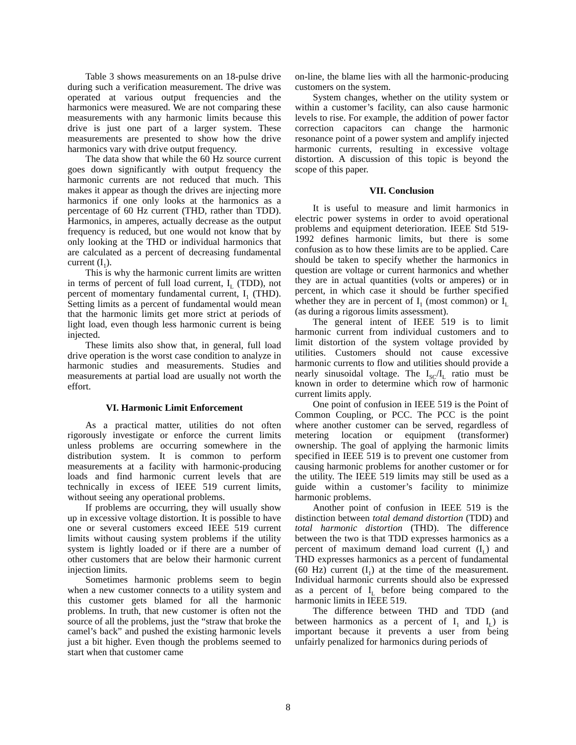Table 3 shows measurements on an 18-pulse drive during such a verification measurement. The drive was operated at various output frequencies and the harmonics were measured. We are not comparing these measurements with any harmonic limits because this drive is just one part of a larger system. These measurements are presented to show how the drive harmonics vary with drive output frequency.
The data show that while the 60 Hz source current goes down significantly with output frequency the harmonic currents are not reduced that much. This makes it appear as though the drives are injecting more harmonics if one only looks at the harmonics as a percentage of 60 Hz current (THD, rather than TDD). Harmonics, in amperes, actually decrease as the output frequency is reduced, but one would not know that by only looking at the THD or individual harmonics that are calculated as a percent of decreasing fundamental current (I<sub>1</sub>).
This is why the harmonic current limits are written in terms of percent of full load current, I<sub>L</sub> (TDD), not percent of momentary fundamental current, I<sub>1</sub> (THD). Setting limits as a percent of fundamental would mean that the harmonic limits get more strict at periods of light load, even though less harmonic current is being injected.
These limits also show that, in general, full load drive operation is the worst case condition to analyze in harmonic studies and measurements. Studies and measurements at partial load are usually not worth the effort.
VI. Harmonic Limit Enforcement
As a practical matter, utilities do not often rigorously investigate or enforce the current limits unless problems are occurring somewhere in the distribution system. It is common to perform measurements at a facility with harmonic-producing loads and find harmonic current levels that are technically in excess of IEEE 519 current limits, without seeing any operational problems.
If problems are occurring, they will usually show up in excessive voltage distortion. It is possible to have one or several customers exceed IEEE 519 current limits without causing system problems if the utility system is lightly loaded or if there are a number of other customers that are below their harmonic current injection limits.
Sometimes harmonic problems seem to begin when a new customer connects to a utility system and this customer gets blamed for all the harmonic problems. In truth, that new customer is often not the source of all the problems, just the “straw that broke the camel’s back” and pushed the existing harmonic levels just a bit higher. Even though the problems seemed to start when that customer came
on-line, the blame lies with all the harmonic-producing customers on the system.
System changes, whether on the utility system or within a customer’s facility, can also cause harmonic levels to rise. For example, the addition of power factor correction capacitors can change the harmonic resonance point of a power system and amplify injected harmonic currents, resulting in excessive voltage distortion. A discussion of this topic is beyond the scope of this paper.
VII. Conclusion
It is useful to measure and limit harmonics in electric power systems in order to avoid operational problems and equipment deterioration. IEEE Std 519-1992 defines harmonic limits, but there is some confusion as to how these limits are to be applied. Care should be taken to specify whether the harmonics in question are voltage or current harmonics and whether they are in actual quantities (volts or amperes) or in percent, in which case it should be further specified whether they are in percent of I<sub>1</sub> (most common) or I<sub>L</sub> (as during a rigorous limits assessment).
The general intent of IEEE 519 is to limit harmonic current from individual customers and to limit distortion of the system voltage provided by utilities. Customers should not cause excessive harmonic currents to flow and utilities should provide a nearly sinusoidal voltage. The I<sub>SC</sub>/I<sub>L</sub> ratio must be known in order to determine which row of harmonic current limits apply.
One point of confusion in IEEE 519 is the Point of Common Coupling, or PCC. The PCC is the point where another customer can be served, regardless of metering location or equipment (transformer) ownership. The goal of applying the harmonic limits specified in IEEE 519 is to prevent one customer from causing harmonic problems for another customer or for the utility. The IEEE 519 limits may still be used as a guide within a customer’s facility to minimize harmonic problems.
Another point of confusion in IEEE 519 is the distinction between total demand distortion (TDD) and total harmonic distortion (THD). The difference between the two is that TDD expresses harmonics as a percent of maximum demand load current (I<sub>L</sub>) and THD expresses harmonics as a percent of fundamental (60 Hz) current (I<sub>1</sub>) at the time of the measurement. Individual harmonic currents should also be expressed as a percent of I<sub>L</sub> before being compared to the harmonic limits in IEEE 519.
The difference between THD and TDD (and between harmonics as a percent of I<sub>1</sub> and I<sub>L</sub>) is important because it prevents a user from being unfairly penalized for harmonics during periods of
8